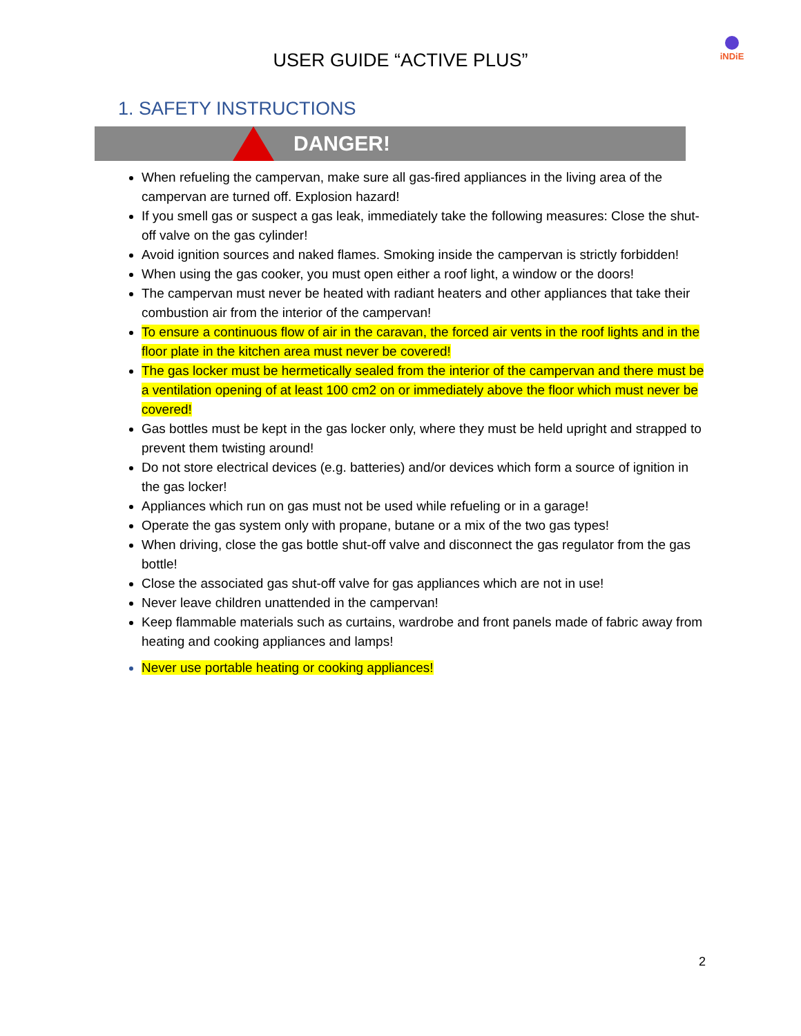USER GUIDE “ACTIVE PLUS”
iNDiE
1. SAFETY INSTRUCTIONS
DANGER!
When refueling the campervan, make sure all gas-fired appliances in the living area of the campervan are turned off. Explosion hazard!
If you smell gas or suspect a gas leak, immediately take the following measures: Close the shut-off valve on the gas cylinder!
Avoid ignition sources and naked flames. Smoking inside the campervan is strictly forbidden!
When using the gas cooker, you must open either a roof light, a window or the doors!
The campervan must never be heated with radiant heaters and other appliances that take their combustion air from the interior of the campervan!
To ensure a continuous flow of air in the caravan, the forced air vents in the roof lights and in the floor plate in the kitchen area must never be covered!
The gas locker must be hermetically sealed from the interior of the campervan and there must be a ventilation opening of at least 100 cm2 on or immediately above the floor which must never be covered!
Gas bottles must be kept in the gas locker only, where they must be held upright and strapped to prevent them twisting around!
Do not store electrical devices (e.g. batteries) and/or devices which form a source of ignition in the gas locker!
Appliances which run on gas must not be used while refueling or in a garage!
Operate the gas system only with propane, butane or a mix of the two gas types!
When driving, close the gas bottle shut-off valve and disconnect the gas regulator from the gas bottle!
Close the associated gas shut-off valve for gas appliances which are not in use!
Never leave children unattended in the campervan!
Keep flammable materials such as curtains, wardrobe and front panels made of fabric away from heating and cooking appliances and lamps!
Never use portable heating or cooking appliances!
2